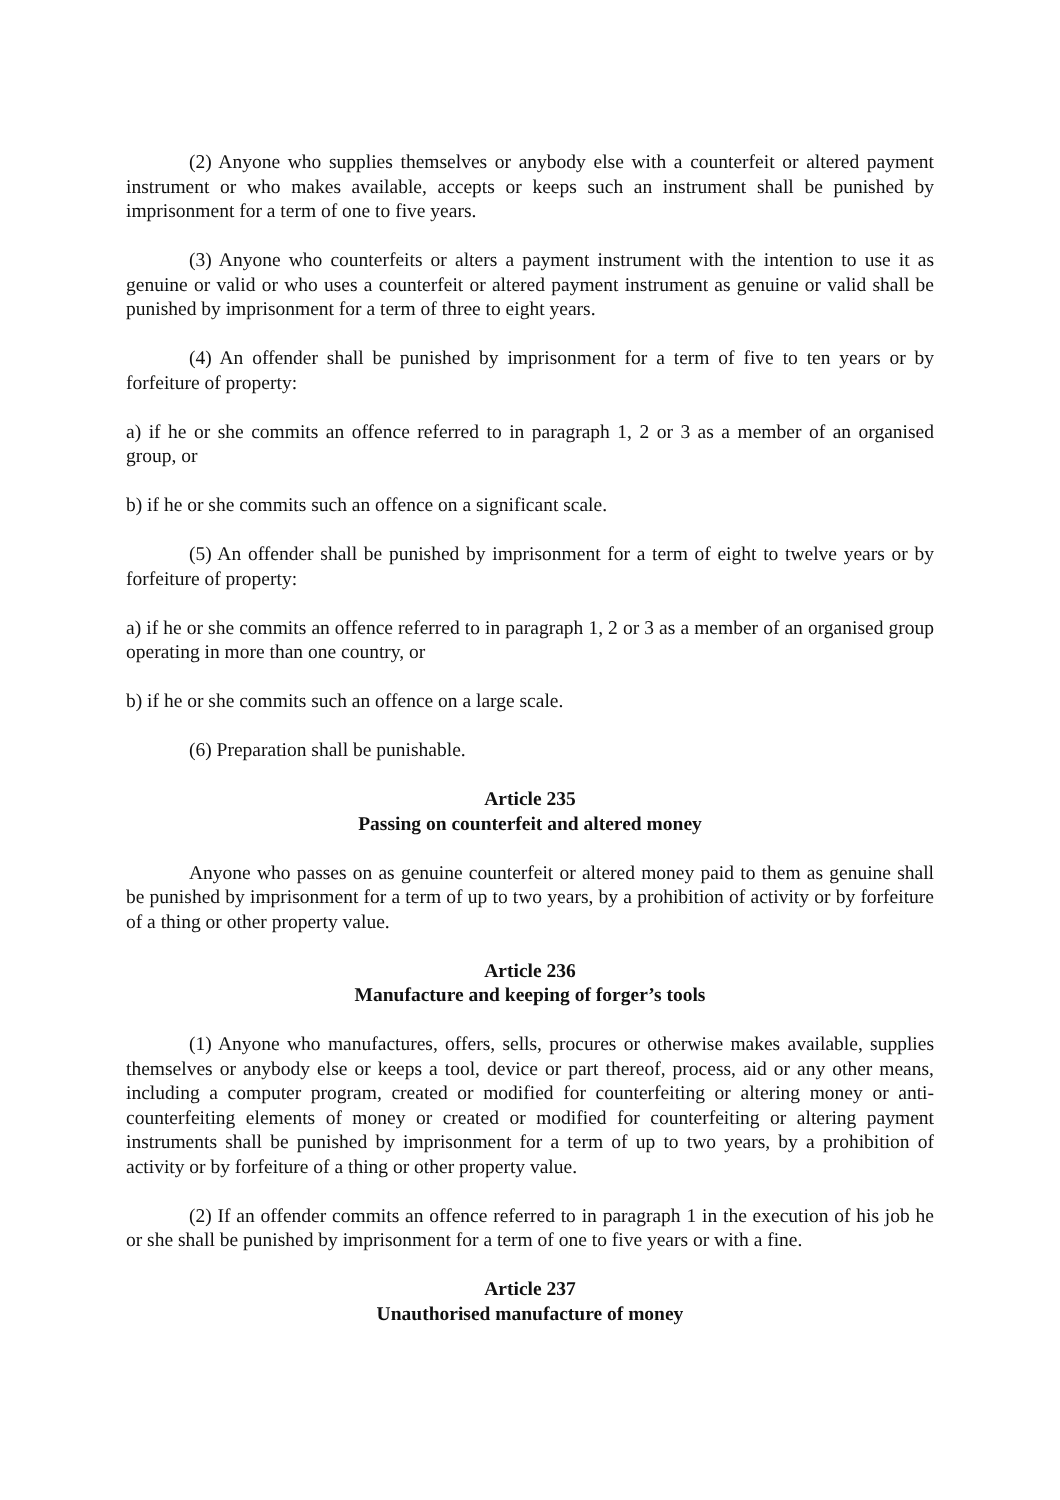(2) Anyone who supplies themselves or anybody else with a counterfeit or altered payment instrument or who makes available, accepts or keeps such an instrument shall be punished by imprisonment for a term of one to five years.
(3) Anyone who counterfeits or alters a payment instrument with the intention to use it as genuine or valid or who uses a counterfeit or altered payment instrument as genuine or valid shall be punished by imprisonment for a term of three to eight years.
(4) An offender shall be punished by imprisonment for a term of five to ten years or by forfeiture of property:
a) if he or she commits an offence referred to in paragraph 1, 2 or 3 as a member of an organised group, or
b) if he or she commits such an offence on a significant scale.
(5) An offender shall be punished by imprisonment for a term of eight to twelve years or by forfeiture of property:
a) if he or she commits an offence referred to in paragraph 1, 2 or 3 as a member of an organised group operating in more than one country, or
b) if he or she commits such an offence on a large scale.
(6) Preparation shall be punishable.
Article 235
Passing on counterfeit and altered money
Anyone who passes on as genuine counterfeit or altered money paid to them as genuine shall be punished by imprisonment for a term of up to two years, by a prohibition of activity or by forfeiture of a thing or other property value.
Article 236
Manufacture and keeping of forger’s tools
(1) Anyone who manufactures, offers, sells, procures or otherwise makes available, supplies themselves or anybody else or keeps a tool, device or part thereof, process, aid or any other means, including a computer program, created or modified for counterfeiting or altering money or anti-counterfeiting elements of money or created or modified for counterfeiting or altering payment instruments shall be punished by imprisonment for a term of up to two years, by a prohibition of activity or by forfeiture of a thing or other property value.
(2) If an offender commits an offence referred to in paragraph 1 in the execution of his job he or she shall be punished by imprisonment for a term of one to five years or with a fine.
Article 237
Unauthorised manufacture of money